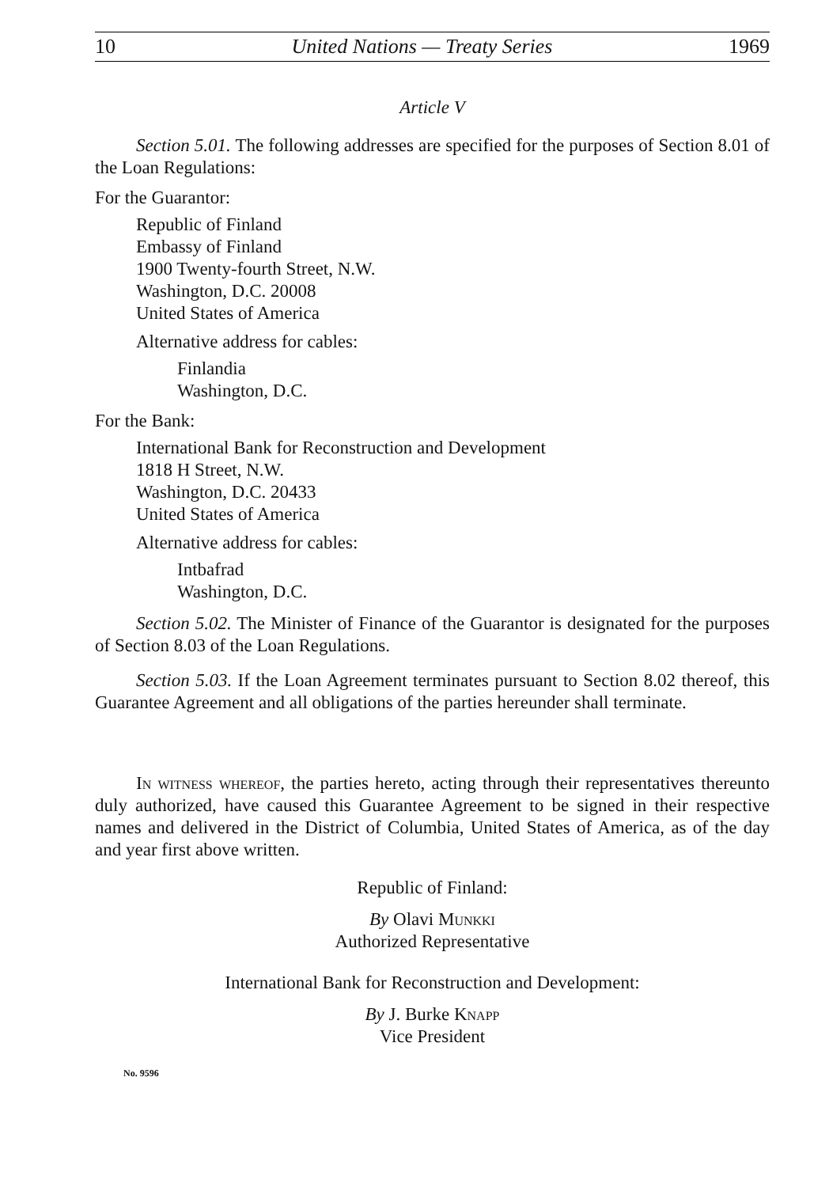10 United Nations — Treaty Series 1969
Article V
Section 5.01. The following addresses are specified for the purposes of Section 8.01 of the Loan Regulations:
For the Guarantor:
Republic of Finland
Embassy of Finland
1900 Twenty-fourth Street, N.W.
Washington, D.C. 20008
United States of America
Alternative address for cables:
Finlandia
Washington, D.C.
For the Bank:
International Bank for Reconstruction and Development
1818 H Street, N.W.
Washington, D.C. 20433
United States of America
Alternative address for cables:
Intbafrad
Washington, D.C.
Section 5.02. The Minister of Finance of the Guarantor is designated for the purposes of Section 8.03 of the Loan Regulations.
Section 5.03. If the Loan Agreement terminates pursuant to Section 8.02 thereof, this Guarantee Agreement and all obligations of the parties hereunder shall terminate.
In witness whereof, the parties hereto, acting through their representatives thereunto duly authorized, have caused this Guarantee Agreement to be signed in their respective names and delivered in the District of Columbia, United States of America, as of the day and year first above written.
Republic of Finland:
By Olavi Munkki
Authorized Representative
International Bank for Reconstruction and Development:
By J. Burke Knapp
Vice President
No. 9596